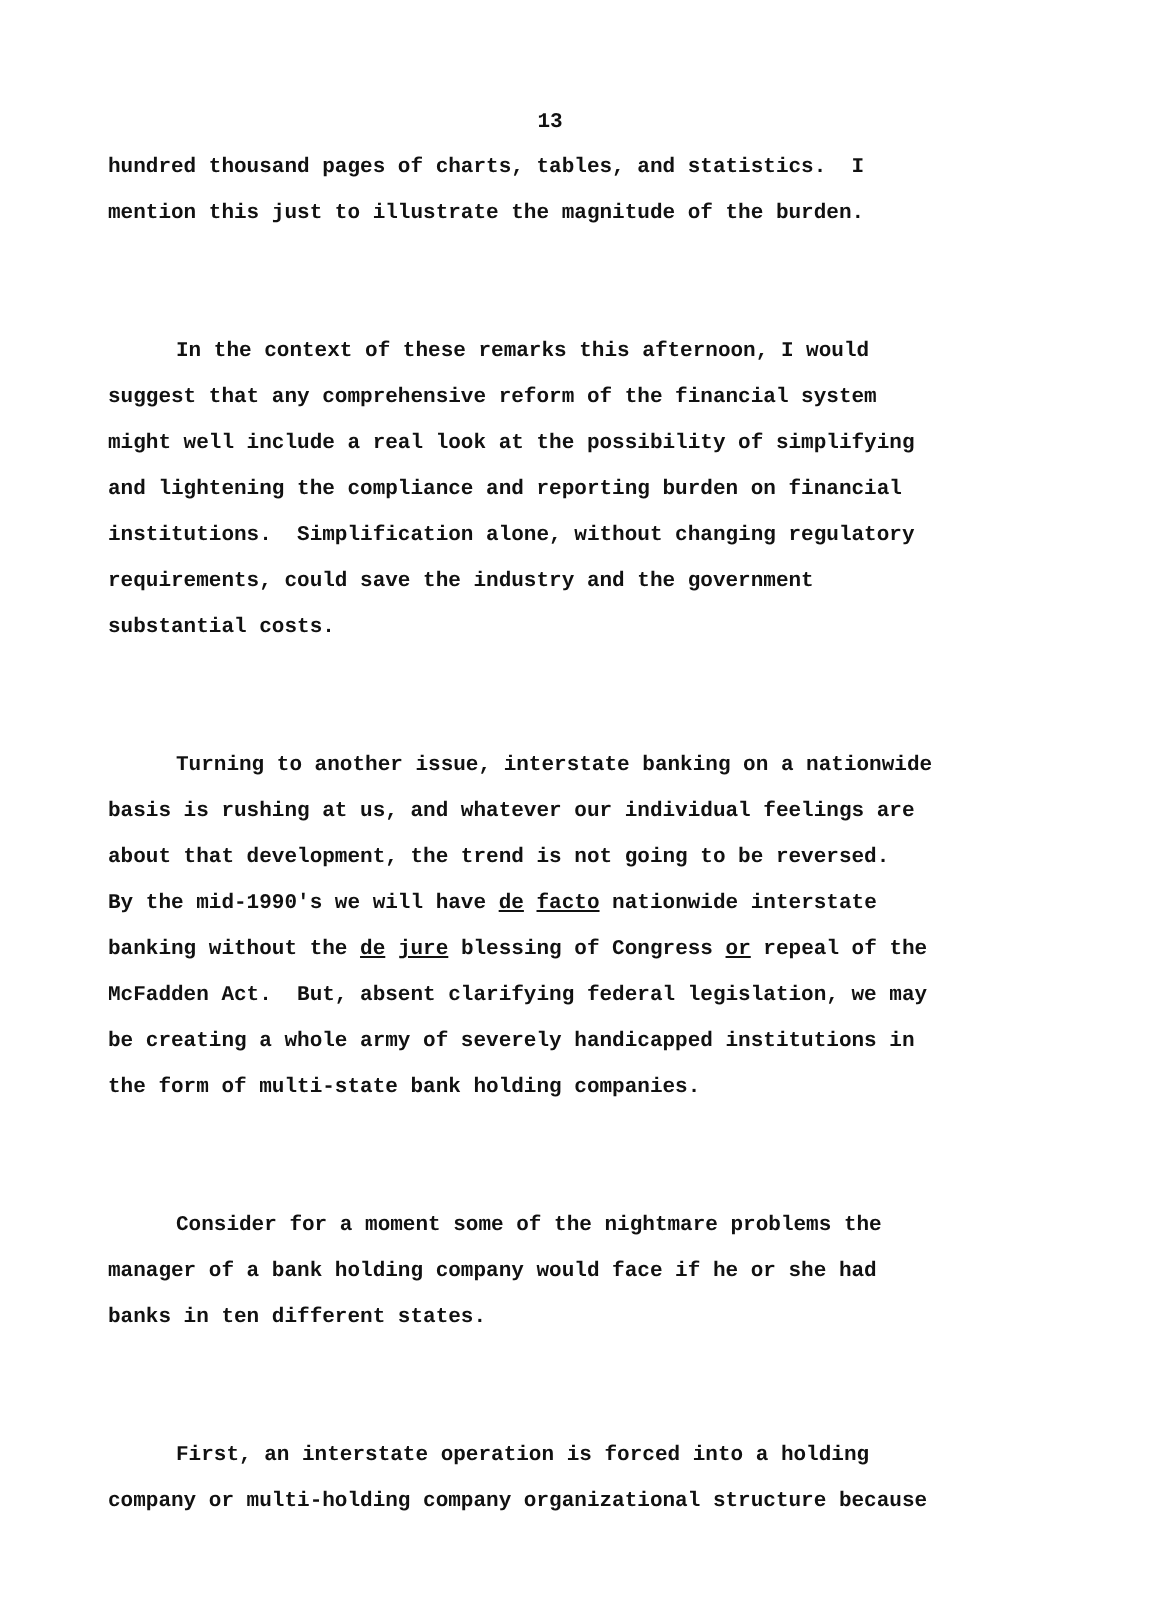13
hundred thousand pages of charts, tables, and statistics. I
mention this just to illustrate the magnitude of the burden.
In the context of these remarks this afternoon, I would
suggest that any comprehensive reform of the financial system
might well include a real look at the possibility of simplifying
and lightening the compliance and reporting burden on financial
institutions. Simplification alone, without changing regulatory
requirements, could save the industry and the government
substantial costs.
Turning to another issue, interstate banking on a nationwide
basis is rushing at us, and whatever our individual feelings are
about that development, the trend is not going to be reversed.
By the mid-1990's we will have de facto nationwide interstate
banking without the de jure blessing of Congress or repeal of the
McFadden Act. But, absent clarifying federal legislation, we may
be creating a whole army of severely handicapped institutions in
the form of multi-state bank holding companies.
Consider for a moment some of the nightmare problems the
manager of a bank holding company would face if he or she had
banks in ten different states.
First, an interstate operation is forced into a holding
company or multi-holding company organizational structure because